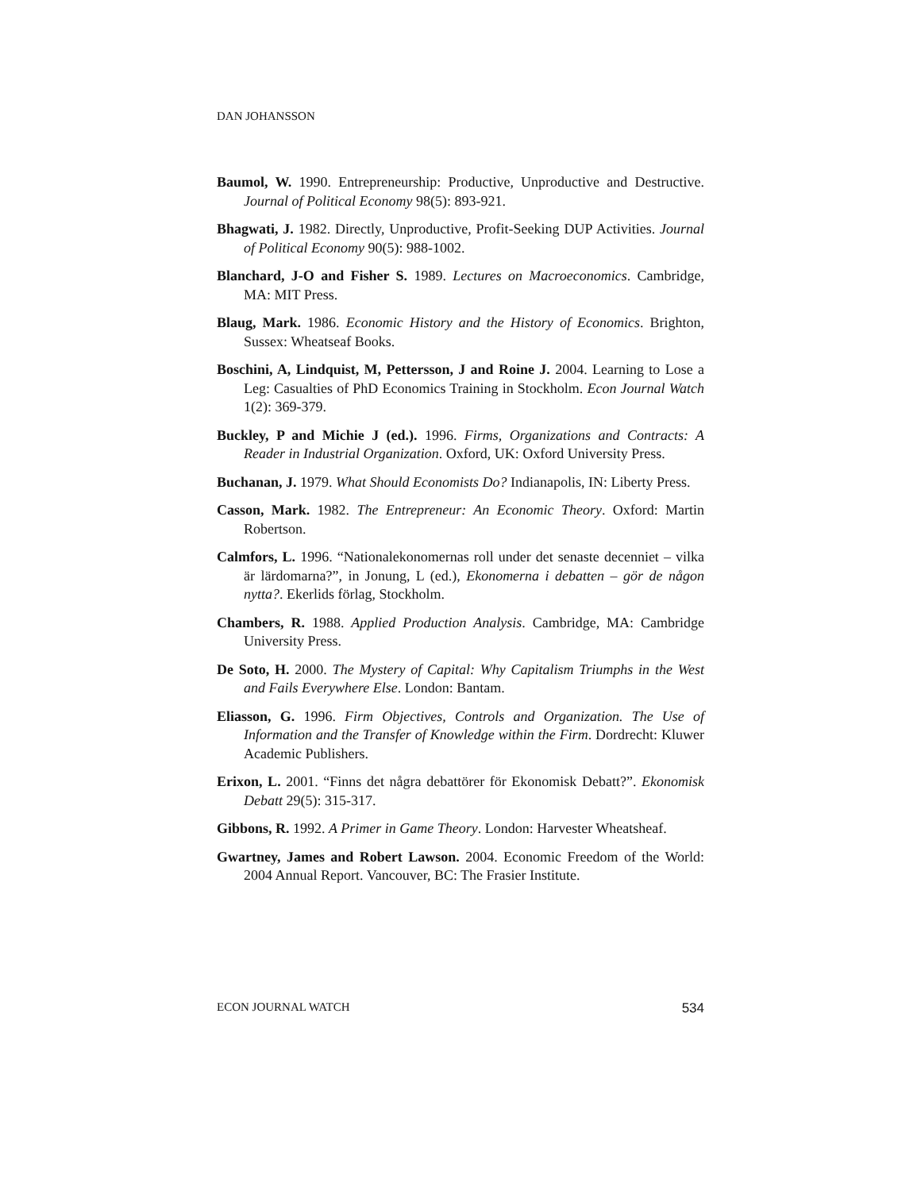DAN JOHANSSON
Baumol, W. 1990. Entrepreneurship: Productive, Unproductive and Destructive. Journal of Political Economy 98(5): 893-921.
Bhagwati, J. 1982. Directly, Unproductive, Profit-Seeking DUP Activities. Journal of Political Economy 90(5): 988-1002.
Blanchard, J-O and Fisher S. 1989. Lectures on Macroeconomics. Cambridge, MA: MIT Press.
Blaug, Mark. 1986. Economic History and the History of Economics. Brighton, Sussex: Wheatseaf Books.
Boschini, A, Lindquist, M, Pettersson, J and Roine J. 2004. Learning to Lose a Leg: Casualties of PhD Economics Training in Stockholm. Econ Journal Watch 1(2): 369-379.
Buckley, P and Michie J (ed.). 1996. Firms, Organizations and Contracts: A Reader in Industrial Organization. Oxford, UK: Oxford University Press.
Buchanan, J. 1979. What Should Economists Do? Indianapolis, IN: Liberty Press.
Casson, Mark. 1982. The Entrepreneur: An Economic Theory. Oxford: Martin Robertson.
Calmfors, L. 1996. “Nationalekonomernas roll under det senaste decenniet – vilka är lärdomarna?”, in Jonung, L (ed.), Ekonomerna i debatten – gör de någon nytta?. Ekerlids förlag, Stockholm.
Chambers, R. 1988. Applied Production Analysis. Cambridge, MA: Cambridge University Press.
De Soto, H. 2000. The Mystery of Capital: Why Capitalism Triumphs in the West and Fails Everywhere Else. London: Bantam.
Eliasson, G. 1996. Firm Objectives, Controls and Organization. The Use of Information and the Transfer of Knowledge within the Firm. Dordrecht: Kluwer Academic Publishers.
Erixon, L. 2001. “Finns det några debattörer för Ekonomisk Debatt?”. Ekonomisk Debatt 29(5): 315-317.
Gibbons, R. 1992. A Primer in Game Theory. London: Harvester Wheatsheaf.
Gwartney, James and Robert Lawson. 2004. Economic Freedom of the World: 2004 Annual Report. Vancouver, BC: The Frasier Institute.
ECON JOURNAL WATCH 534